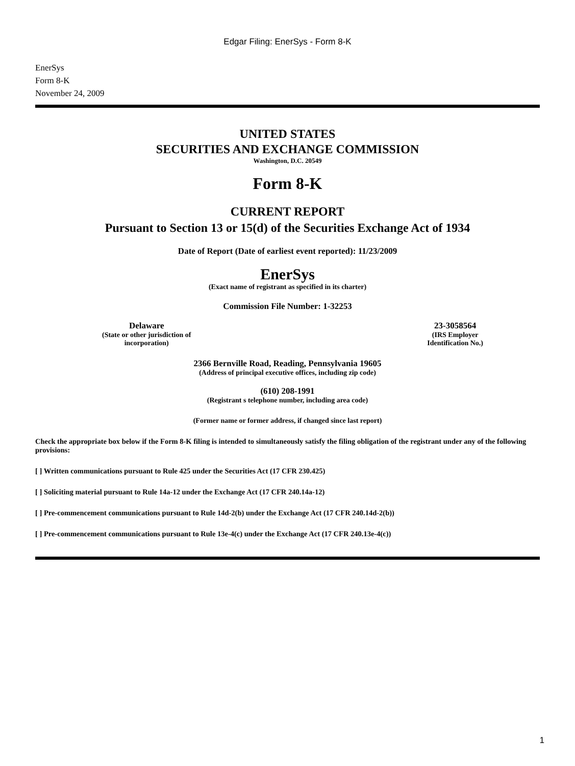Edgar Filing: EnerSys - Form 8-K
EnerSys
Form 8-K
November 24, 2009
UNITED STATES
SECURITIES AND EXCHANGE COMMISSION
Washington, D.C. 20549
Form 8-K
CURRENT REPORT
Pursuant to Section 13 or 15(d) of the Securities Exchange Act of 1934
Date of Report (Date of earliest event reported): 11/23/2009
EnerSys
(Exact name of registrant as specified in its charter)
Commission File Number: 1-32253
Delaware
(State or other jurisdiction of
incorporation)
23-3058564
(IRS Employer
Identification No.)
2366 Bernville Road, Reading, Pennsylvania 19605
(Address of principal executive offices, including zip code)
(610) 208-1991
(Registrant s telephone number, including area code)
(Former name or former address, if changed since last report)
Check the appropriate box below if the Form 8-K filing is intended to simultaneously satisfy the filing obligation of the registrant under any of the following provisions:
[ ] Written communications pursuant to Rule 425 under the Securities Act (17 CFR 230.425)
[ ] Soliciting material pursuant to Rule 14a-12 under the Exchange Act (17 CFR 240.14a-12)
[ ] Pre-commencement communications pursuant to Rule 14d-2(b) under the Exchange Act (17 CFR 240.14d-2(b))
[ ] Pre-commencement communications pursuant to Rule 13e-4(c) under the Exchange Act (17 CFR 240.13e-4(c))
1